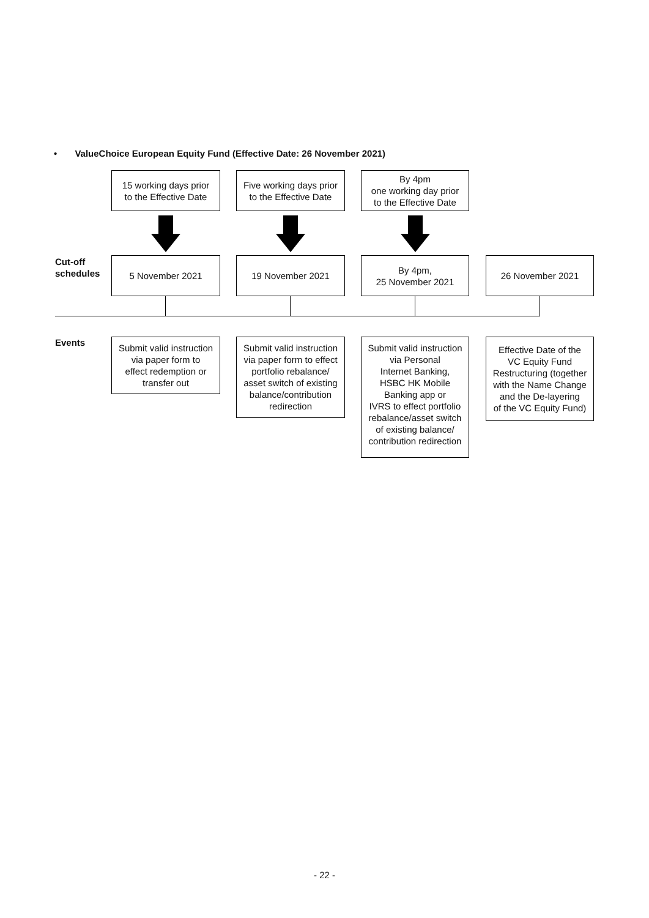• ValueChoice European Equity Fund (Effective Date: 26 November 2021)
15 working days prior
to the Effective Date
Five working days prior
to the Effective Date
By 4pm
one working day prior
to the Effective Date
Cut-off
schedules
5 November 2021 19 November 2021
By 4pm,
25 November 2021
26 November 2021
Events
Submit valid instruction
via paper form to
effect redemption or
transfer out
Submit valid instruction
via paper form to effect
portfolio rebalance/
asset switch of existing
balance/contribution
redirection
Submit valid instruction
via Personal
Internet Banking,
HSBC HK Mobile
Banking app or
IVRS to effect portfolio
rebalance/asset switch
of existing balance/
contribution redirection
Effective Date of the
VC Equity Fund
Restructuring (together
with the Name Change
and the De-layering
of the VC Equity Fund)
- 22 -